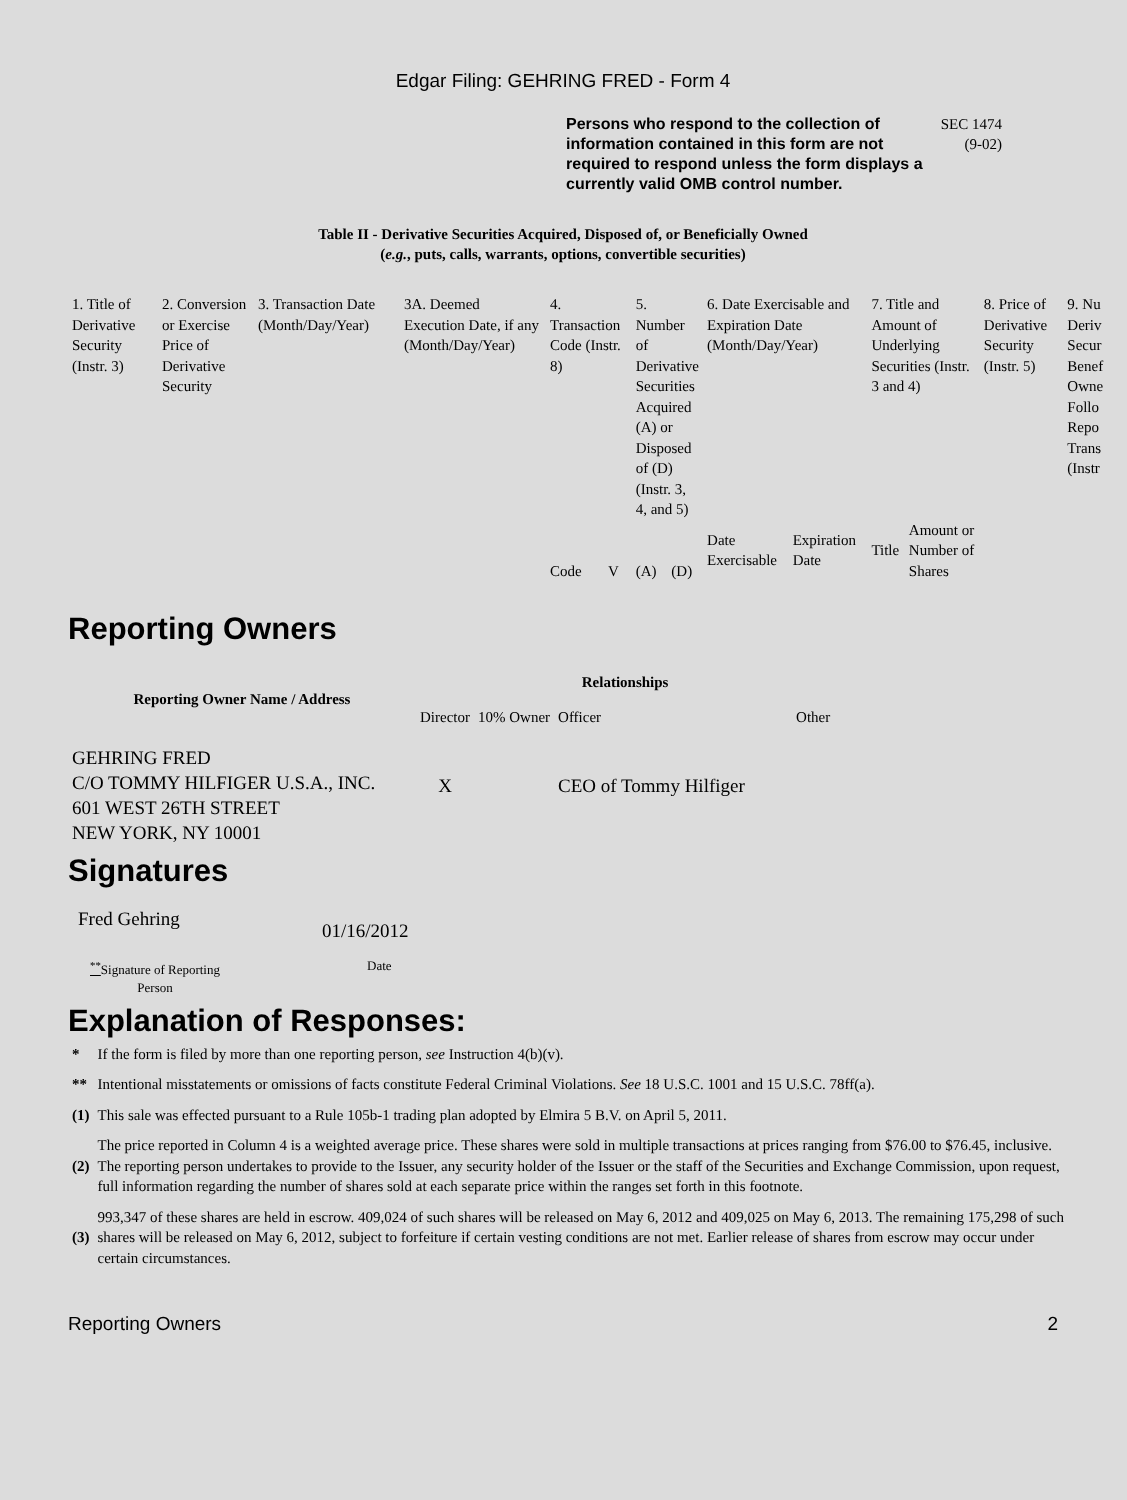Edgar Filing: GEHRING FRED - Form 4
Persons who respond to the collection of information contained in this form are not required to respond unless the form displays a currently valid OMB control number.
SEC 1474
(9-02)
Table II - Derivative Securities Acquired, Disposed of, or Beneficially Owned
(e.g., puts, calls, warrants, options, convertible securities)
| 1. Title of Derivative Security (Instr. 3) | 2. Conversion or Exercise Price of Derivative Security | 3. Transaction Date (Month/Day/Year) | 3A. Deemed Execution Date, if any (Month/Day/Year) | 4. Transaction Code (Instr. 8) | | 5. Number of Derivative Securities Acquired (A) or Disposed of (D) (Instr. 3, 4, and 5) | | 6. Date Exercisable and Expiration Date (Month/Day/Year) | | 7. Title and Amount of Underlying Securities (Instr. 3 and 4) | | 8. Price of Derivative Security (Instr. 5) | 9. Nu Deriv Secur Benef Owne Follo Repo Trans (Instr |
| | | | | Code | V | (A) | (D) | Date Exercisable | Expiration Date | Title | Amount or Number of Shares | | |
Reporting Owners
| Reporting Owner Name / Address | Relationships | | | |
| --- | --- | --- | --- | --- |
| | Director | 10% Owner | Officer | Other |
| GEHRING FRED C/O TOMMY HILFIGER U.S.A., INC. 601 WEST 26TH STREET NEW YORK, NY 10001 | X | | CEO of Tommy Hilfiger | |
Signatures
| Fred Gehring | 01/16/2012 |
| <sup>**</sup> Signature of Reporting Person | Date |
Explanation of Responses:
| * | If the form is filed by more than one reporting person, see Instruction 4(b)(v). |
| ** | Intentional misstatements or omissions of facts constitute Federal Criminal Violations. See 18 U.S.C. 1001 and 15 U.S.C. 78ff(a). |
| (1) | This sale was effected pursuant to a Rule 105b-1 trading plan adopted by Elmira 5 B.V. on April 5, 2011. |
| (2) | The price reported in Column 4 is a weighted average price. These shares were sold in multiple transactions at prices ranging from $76.00 to $76.45, inclusive. The reporting person undertakes to provide to the Issuer, any security holder of the Issuer or the staff of the Securities and Exchange Commission, upon request, full information regarding the number of shares sold at each separate price within the ranges set forth in this footnote. |
| (3) | 993,347 of these shares are held in escrow. 409,024 of such shares will be released on May 6, 2012 and 409,025 on May 6, 2013. The remaining 175,298 of such shares will be released on May 6, 2012, subject to forfeiture if certain vesting conditions are not met. Earlier release of shares from escrow may occur under certain circumstances. |
Reporting Owners 2